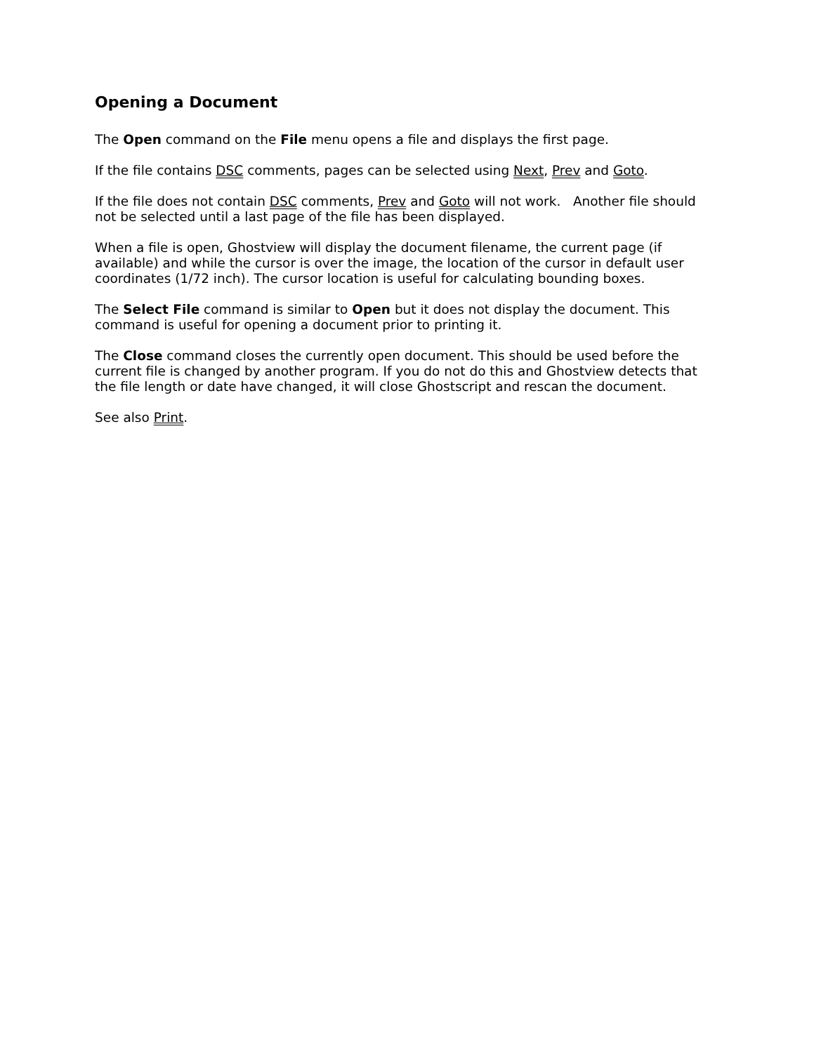Opening a Document
The Open command on the File menu opens a file and displays the first page.
If the file contains DSC comments, pages can be selected using Next, Prev and Goto.
If the file does not contain DSC comments, Prev and Goto will not work. Another file should not be selected until a last page of the file has been displayed.
When a file is open, Ghostview will display the document filename, the current page (if available) and while the cursor is over the image, the location of the cursor in default user coordinates (1/72 inch). The cursor location is useful for calculating bounding boxes.
The Select File command is similar to Open but it does not display the document. This command is useful for opening a document prior to printing it.
The Close command closes the currently open document. This should be used before the current file is changed by another program. If you do not do this and Ghostview detects that the file length or date have changed, it will close Ghostscript and rescan the document.
See also Print.